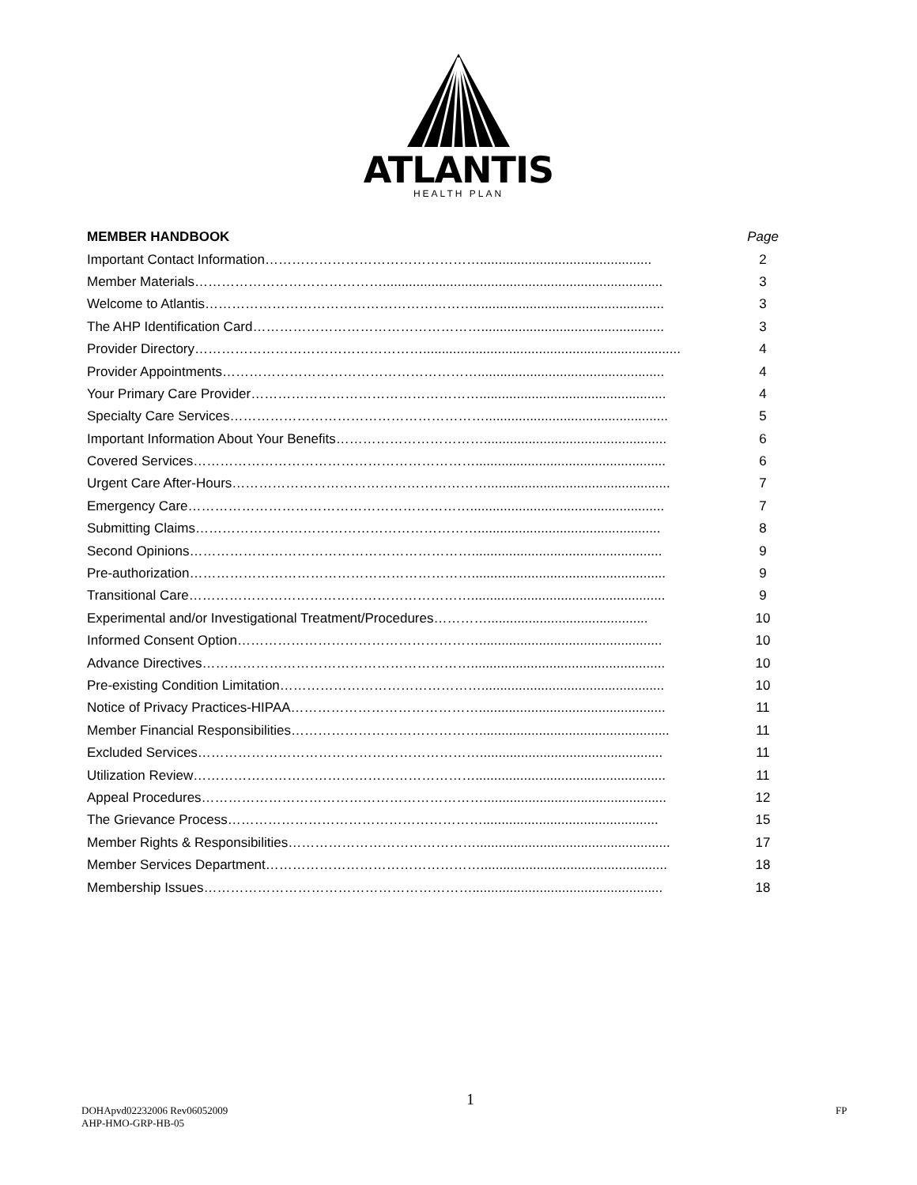ATLANTIS
HEALTH PLAN
| MEMBER HANDBOOK | Page |
| --- | --- |
| Important Contact Information………………………………………….............................................. | 2 |
| Member Materials……………………………………........................................................................... | 3 |
| Welcome to Atlantis……………………………………………………................................................... | 3 |
| The AHP Identification Card……………………………………………................................................. | 3 |
| Provider Directory……………………………………………..................................................................... | 4 |
| Provider Appointments………………………………………………….................................................. | 4 |
| Your Primary Care Provider…………………………………………….................................................. | 4 |
| Specialty Care Services…………………………………………………................................................. | 5 |
| Important Information About Your Benefits……………………………................................................. | 6 |
| Covered Services………………………………………………………................................................... | 6 |
| Urgent Care After-Hours…………………………………………………................................................. | 7 |
| Emergency Care……………………………………………………….................................................... | 7 |
| Submitting Claims………………………………………………………................................................. | 8 |
| Second Opinions………………………………………………………................................................... | 9 |
| Pre-authorization……………………………………………………….................................................... | 9 |
| Transitional Care……………………………………………………….................................................... | 9 |
| Experimental and/or Investigational Treatment/Procedures…………........................................... | 10 |
| Informed Consent Option………………………………………………................................................. | 10 |
| Advance Directives…………………………………………………….................................................... | 10 |
| Pre-existing Condition Limitation………………………………………................................................. | 10 |
| Notice of Privacy Practices-HIPAA…………………………………….................................................. | 11 |
| Member Financial Responsibilities……………………………………................................................... | 11 |
| Excluded Services………………………………………………………................................................. | 11 |
| Utilization Review………………………………………………………................................................... | 11 |
| Appeal Procedures………………………………………………………................................................. | 12 |
| The Grievance Process…………………………………………………............................................... | 15 |
| Member Rights & Responsibilities…………………………………….................................................... | 17 |
| Member Services Department………………………………………….................................................. | 18 |
| Membership Issues……………………………………………………................................................... | 18 |
1
DOHApvd02232006 Rev06052009
AHP-HMO-GRP-HB-05
FP